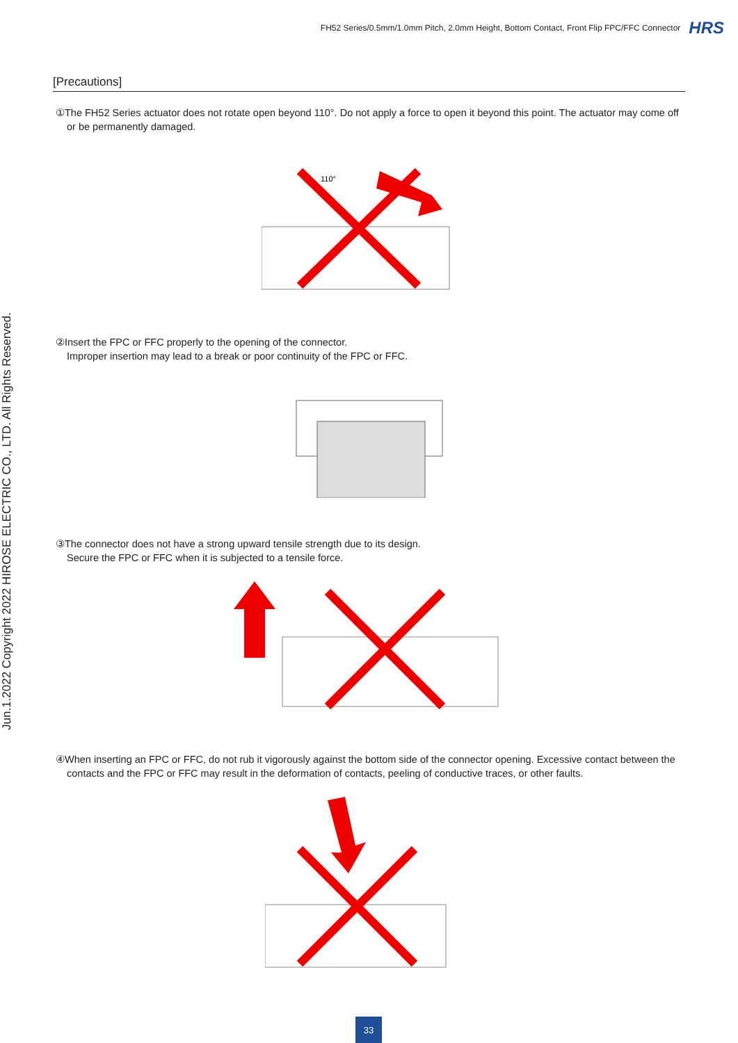FH52 Series/0.5mm/1.0mm Pitch, 2.0mm Height, Bottom Contact, Front Flip FPC/FFC Connector HRS
Jun.1.2022 Copyright 2022 HIROSE ELECTRIC CO., LTD. All Rights Reserved.
[Precautions]
①The FH52 Series actuator does not rotate open beyond 110°. Do not apply a force to open it beyond this point. The actuator may come off or be permanently damaged.
110°
②Insert the FPC or FFC properly to the opening of the connector.
Improper insertion may lead to a break or poor continuity of the FPC or FFC.
③The connector does not have a strong upward tensile strength due to its design.
Secure the FPC or FFC when it is subjected to a tensile force.
④When inserting an FPC or FFC, do not rub it vigorously against the bottom side of the connector opening. Excessive contact between the contacts and the FPC or FFC may result in the deformation of contacts, peeling of conductive traces, or other faults.
33